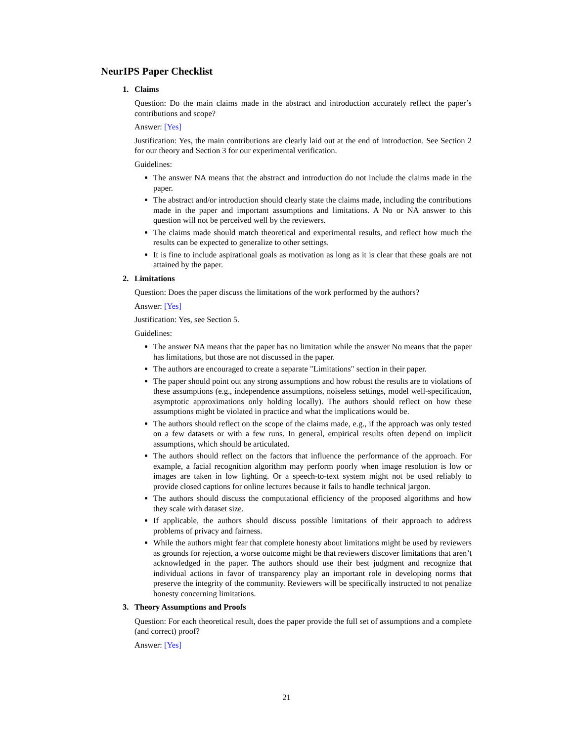NeurIPS Paper Checklist
1. Claims
Question: Do the main claims made in the abstract and introduction accurately reflect the paper’s contributions and scope?
Answer: [Yes]
Justification: Yes, the main contributions are clearly laid out at the end of introduction. See Section 2 for our theory and Section 3 for our experimental verification.
Guidelines:
The answer NA means that the abstract and introduction do not include the claims made in the paper.
The abstract and/or introduction should clearly state the claims made, including the contributions made in the paper and important assumptions and limitations. A No or NA answer to this question will not be perceived well by the reviewers.
The claims made should match theoretical and experimental results, and reflect how much the results can be expected to generalize to other settings.
It is fine to include aspirational goals as motivation as long as it is clear that these goals are not attained by the paper.
2. Limitations
Question: Does the paper discuss the limitations of the work performed by the authors?
Answer: [Yes]
Justification: Yes, see Section 5.
Guidelines:
The answer NA means that the paper has no limitation while the answer No means that the paper has limitations, but those are not discussed in the paper.
The authors are encouraged to create a separate "Limitations" section in their paper.
The paper should point out any strong assumptions and how robust the results are to violations of these assumptions (e.g., independence assumptions, noiseless settings, model well-specification, asymptotic approximations only holding locally). The authors should reflect on how these assumptions might be violated in practice and what the implications would be.
The authors should reflect on the scope of the claims made, e.g., if the approach was only tested on a few datasets or with a few runs. In general, empirical results often depend on implicit assumptions, which should be articulated.
The authors should reflect on the factors that influence the performance of the approach. For example, a facial recognition algorithm may perform poorly when image resolution is low or images are taken in low lighting. Or a speech-to-text system might not be used reliably to provide closed captions for online lectures because it fails to handle technical jargon.
The authors should discuss the computational efficiency of the proposed algorithms and how they scale with dataset size.
If applicable, the authors should discuss possible limitations of their approach to address problems of privacy and fairness.
While the authors might fear that complete honesty about limitations might be used by reviewers as grounds for rejection, a worse outcome might be that reviewers discover limitations that aren’t acknowledged in the paper. The authors should use their best judgment and recognize that individual actions in favor of transparency play an important role in developing norms that preserve the integrity of the community. Reviewers will be specifically instructed to not penalize honesty concerning limitations.
3. Theory Assumptions and Proofs
Question: For each theoretical result, does the paper provide the full set of assumptions and a complete (and correct) proof?
Answer: [Yes]
21